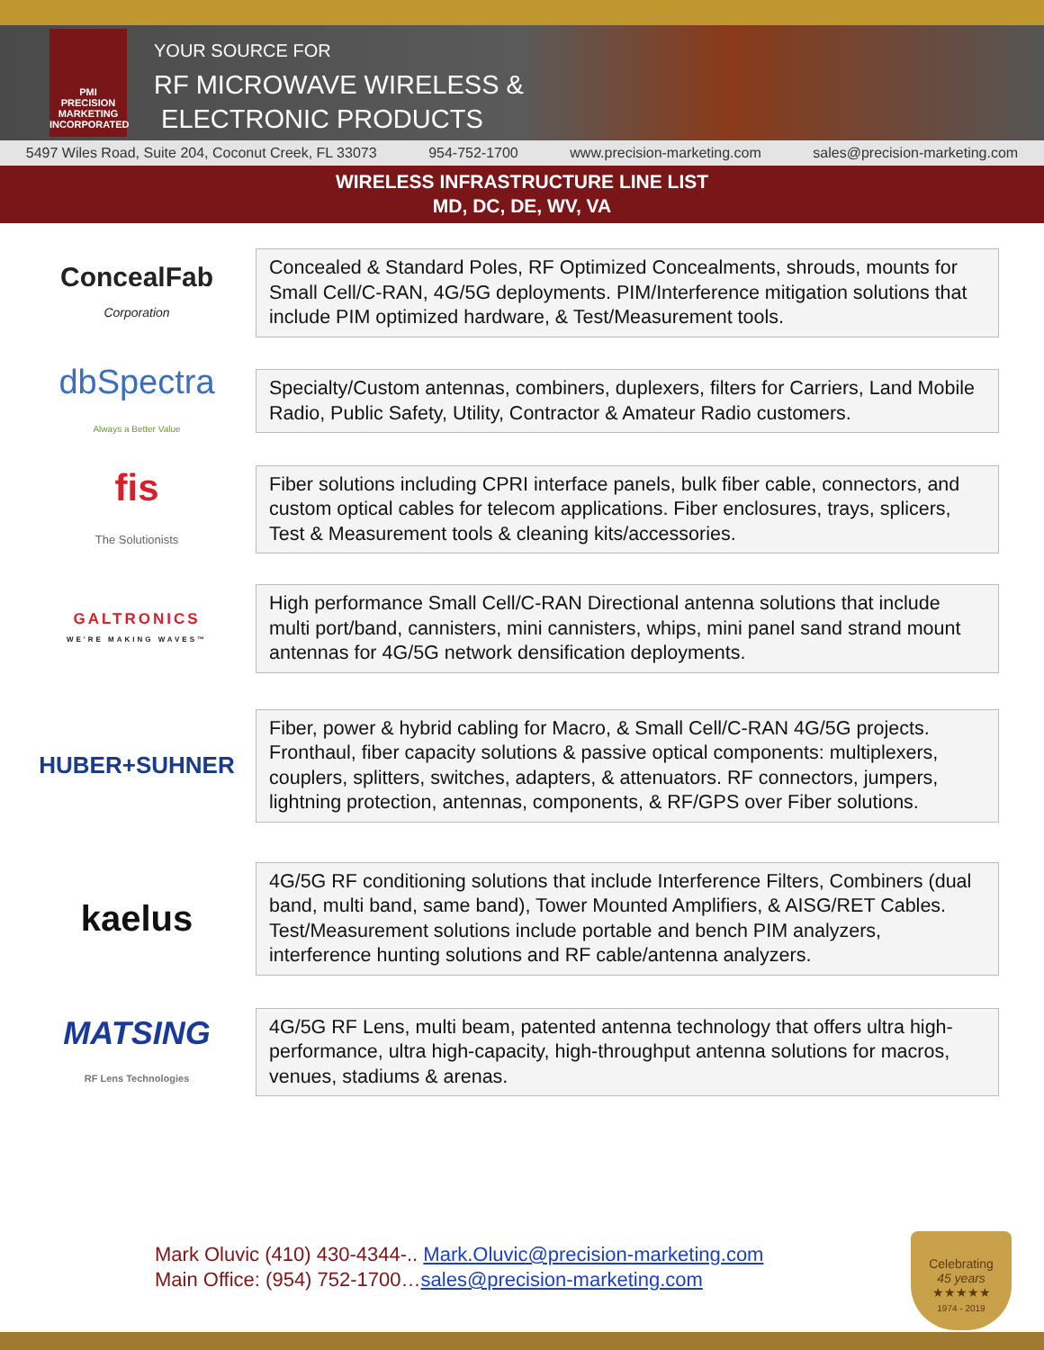PMI
PRECISION
MARKETING
INCORPORATED
YOUR SOURCE FOR
RF MICROWAVE WIRELESS &
ELECTRONIC PRODUCTS
5497 Wiles Road, Suite 204, Coconut Creek, FL 33073 954-752-1700 www.precision-marketing.com sales@precision-marketing.com
WIRELESS INFRASTRUCTURE LINE LIST
MD, DC, DE, WV, VA
ConcealFab
Corporation
Concealed & Standard Poles, RF Optimized Concealments, shrouds, mounts for Small Cell/C-RAN, 4G/5G deployments. PIM/Interference mitigation solutions that include PIM optimized hardware, & Test/Measurement tools.
dbSpectra
Always a Better Value
Specialty/Custom antennas, combiners, duplexers, filters for Carriers, Land Mobile Radio, Public Safety, Utility, Contractor & Amateur Radio customers.
fis
The Solutionists
Fiber solutions including CPRI interface panels, bulk fiber cable, connectors, and custom optical cables for telecom applications. Fiber enclosures, trays, splicers, Test & Measurement tools & cleaning kits/accessories.
GALTRONICS
WE'RE MAKING WAVES™
High performance Small Cell/C-RAN Directional antenna solutions that include multi port/band, cannisters, mini cannisters, whips, mini panel sand strand mount antennas for 4G/5G network densification deployments.
HUBER+SUHNER
Fiber, power & hybrid cabling for Macro, & Small Cell/C-RAN 4G/5G projects. Fronthaul, fiber capacity solutions & passive optical components: multiplexers, couplers, splitters, switches, adapters, & attenuators. RF connectors, jumpers, lightning protection, antennas, components, & RF/GPS over Fiber solutions.
kaelus
4G/5G RF conditioning solutions that include Interference Filters, Combiners (dual band, multi band, same band), Tower Mounted Amplifiers, & AISG/RET Cables. Test/Measurement solutions include portable and bench PIM analyzers, interference hunting solutions and RF cable/antenna analyzers.
MATSING
RF Lens Technologies
4G/5G RF Lens, multi beam, patented antenna technology that offers ultra high-performance, ultra high-capacity, high-throughput antenna solutions for macros, venues, stadiums & arenas.
Mark Oluvic (410) 430-4344-.. Mark.Oluvic@precision-marketing.com
Main Office: (954) 752-1700…sales@precision-marketing.com
Celebrating
45 years
★★★★★
1974 - 2019